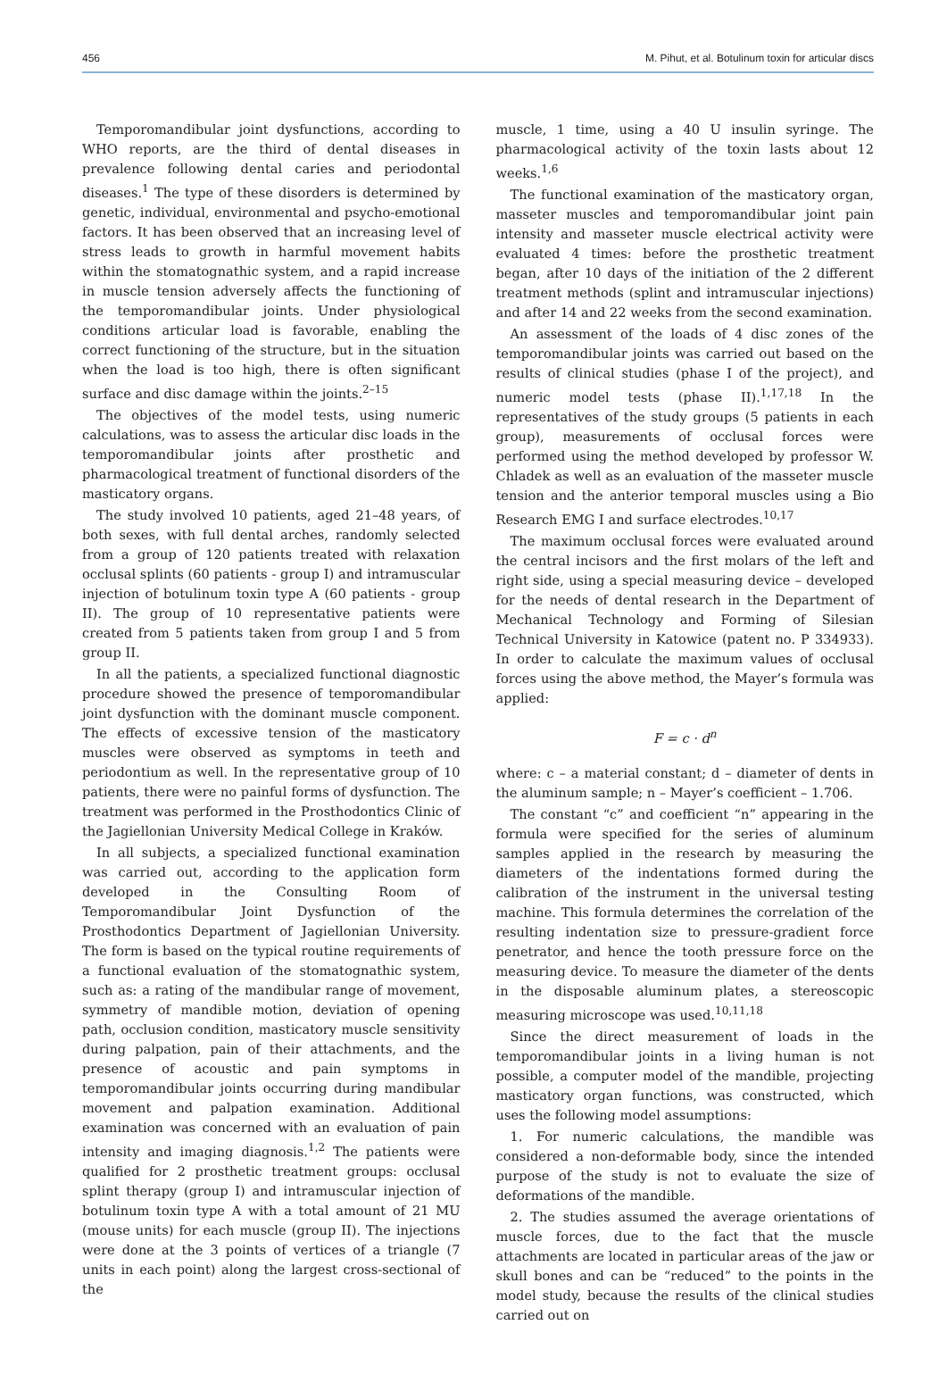456 M. Pihut, et al. Botulinum toxin for articular discs
Temporomandibular joint dysfunctions, according to WHO reports, are the third of dental diseases in prevalence following dental caries and periodontal diseases.<sup>1</sup> The type of these disorders is determined by genetic, individual, environmental and psycho-emotional factors. It has been observed that an increasing level of stress leads to growth in harmful movement habits within the stomatognathic system, and a rapid increase in muscle tension adversely affects the functioning of the temporomandibular joints. Under physiological conditions articular load is favorable, enabling the correct functioning of the structure, but in the situation when the load is too high, there is often significant surface and disc damage within the joints.<sup>2–15</sup>
The objectives of the model tests, using numeric calculations, was to assess the articular disc loads in the temporomandibular joints after prosthetic and pharmacological treatment of functional disorders of the masticatory organs.
The study involved 10 patients, aged 21–48 years, of both sexes, with full dental arches, randomly selected from a group of 120 patients treated with relaxation occlusal splints (60 patients - group I) and intramuscular injection of botulinum toxin type A (60 patients - group II). The group of 10 representative patients were created from 5 patients taken from group I and 5 from group II.
In all the patients, a specialized functional diagnostic procedure showed the presence of temporomandibular joint dysfunction with the dominant muscle component. The effects of excessive tension of the masticatory muscles were observed as symptoms in teeth and periodontium as well. In the representative group of 10 patients, there were no painful forms of dysfunction. The treatment was performed in the Prosthodontics Clinic of the Jagiellonian University Medical College in Kraków.
In all subjects, a specialized functional examination was carried out, according to the application form developed in the Consulting Room of Temporomandibular Joint Dysfunction of the Prosthodontics Department of Jagiellonian University. The form is based on the typical routine requirements of a functional evaluation of the stomatognathic system, such as: a rating of the mandibular range of movement, symmetry of mandible motion, deviation of opening path, occlusion condition, masticatory muscle sensitivity during palpation, pain of their attachments, and the presence of acoustic and pain symptoms in temporomandibular joints occurring during mandibular movement and palpation examination. Additional examination was concerned with an evaluation of pain intensity and imaging diagnosis.<sup>1,2</sup> The patients were qualified for 2 prosthetic treatment groups: occlusal splint therapy (group I) and intramuscular injection of botulinum toxin type A with a total amount of 21 MU (mouse units) for each muscle (group II). The injections were done at the 3 points of vertices of a triangle (7 units in each point) along the largest cross-sectional of the
muscle, 1 time, using a 40 U insulin syringe. The pharmacological activity of the toxin lasts about 12 weeks.<sup>1,6</sup>
The functional examination of the masticatory organ, masseter muscles and temporomandibular joint pain intensity and masseter muscle electrical activity were evaluated 4 times: before the prosthetic treatment began, after 10 days of the initiation of the 2 different treatment methods (splint and intramuscular injections) and after 14 and 22 weeks from the second examination.
An assessment of the loads of 4 disc zones of the temporomandibular joints was carried out based on the results of clinical studies (phase I of the project), and numeric model tests (phase II).<sup>1,17,18</sup> In the representatives of the study groups (5 patients in each group), measurements of occlusal forces were performed using the method developed by professor W. Chladek as well as an evaluation of the masseter muscle tension and the anterior temporal muscles using a Bio Research EMG I and surface electrodes.<sup>10,17</sup>
The maximum occlusal forces were evaluated around the central incisors and the first molars of the left and right side, using a special measuring device – developed for the needs of dental research in the Department of Mechanical Technology and Forming of Silesian Technical University in Katowice (patent no. P 334933). In order to calculate the maximum values of occlusal forces using the above method, the Mayer’s formula was applied:
F = c · d<sup>n</sup>
where: c – a material constant; d – diameter of dents in the aluminum sample; n – Mayer’s coefficient – 1.706.
The constant “c” and coefficient “n” appearing in the formula were specified for the series of aluminum samples applied in the research by measuring the diameters of the indentations formed during the calibration of the instrument in the universal testing machine. This formula determines the correlation of the resulting indentation size to pressure-gradient force penetrator, and hence the tooth pressure force on the measuring device. To measure the diameter of the dents in the disposable aluminum plates, a stereoscopic measuring microscope was used.<sup>10,11,18</sup>
Since the direct measurement of loads in the temporomandibular joints in a living human is not possible, a computer model of the mandible, projecting masticatory organ functions, was constructed, which uses the following model assumptions:
1. For numeric calculations, the mandible was considered a non-deformable body, since the intended purpose of the study is not to evaluate the size of deformations of the mandible.
2. The studies assumed the average orientations of muscle forces, due to the fact that the muscle attachments are located in particular areas of the jaw or skull bones and can be “reduced” to the points in the model study, because the results of the clinical studies carried out on